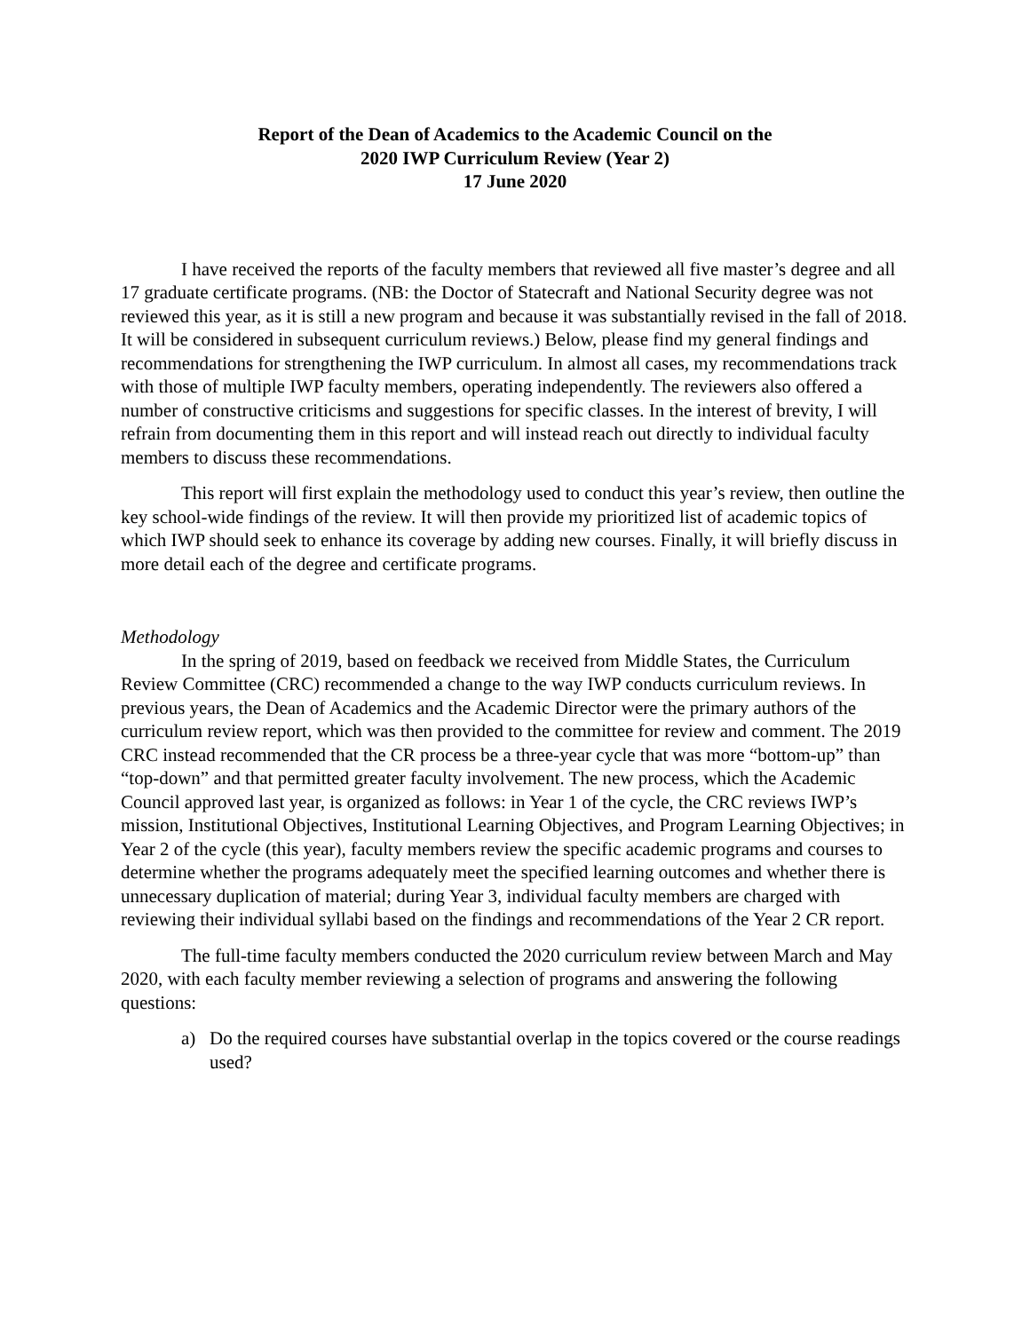Report of the Dean of Academics to the Academic Council on the
2020 IWP Curriculum Review (Year 2)
17 June 2020
I have received the reports of the faculty members that reviewed all five master’s degree and all 17 graduate certificate programs. (NB: the Doctor of Statecraft and National Security degree was not reviewed this year, as it is still a new program and because it was substantially revised in the fall of 2018. It will be considered in subsequent curriculum reviews.) Below, please find my general findings and recommendations for strengthening the IWP curriculum. In almost all cases, my recommendations track with those of multiple IWP faculty members, operating independently. The reviewers also offered a number of constructive criticisms and suggestions for specific classes. In the interest of brevity, I will refrain from documenting them in this report and will instead reach out directly to individual faculty members to discuss these recommendations.
This report will first explain the methodology used to conduct this year’s review, then outline the key school-wide findings of the review. It will then provide my prioritized list of academic topics of which IWP should seek to enhance its coverage by adding new courses. Finally, it will briefly discuss in more detail each of the degree and certificate programs.
Methodology
In the spring of 2019, based on feedback we received from Middle States, the Curriculum Review Committee (CRC) recommended a change to the way IWP conducts curriculum reviews. In previous years, the Dean of Academics and the Academic Director were the primary authors of the curriculum review report, which was then provided to the committee for review and comment. The 2019 CRC instead recommended that the CR process be a three-year cycle that was more “bottom-up” than “top-down” and that permitted greater faculty involvement. The new process, which the Academic Council approved last year, is organized as follows: in Year 1 of the cycle, the CRC reviews IWP’s mission, Institutional Objectives, Institutional Learning Objectives, and Program Learning Objectives; in Year 2 of the cycle (this year), faculty members review the specific academic programs and courses to determine whether the programs adequately meet the specified learning outcomes and whether there is unnecessary duplication of material; during Year 3, individual faculty members are charged with reviewing their individual syllabi based on the findings and recommendations of the Year 2 CR report.
The full-time faculty members conducted the 2020 curriculum review between March and May 2020, with each faculty member reviewing a selection of programs and answering the following questions:
a) Do the required courses have substantial overlap in the topics covered or the course readings used?